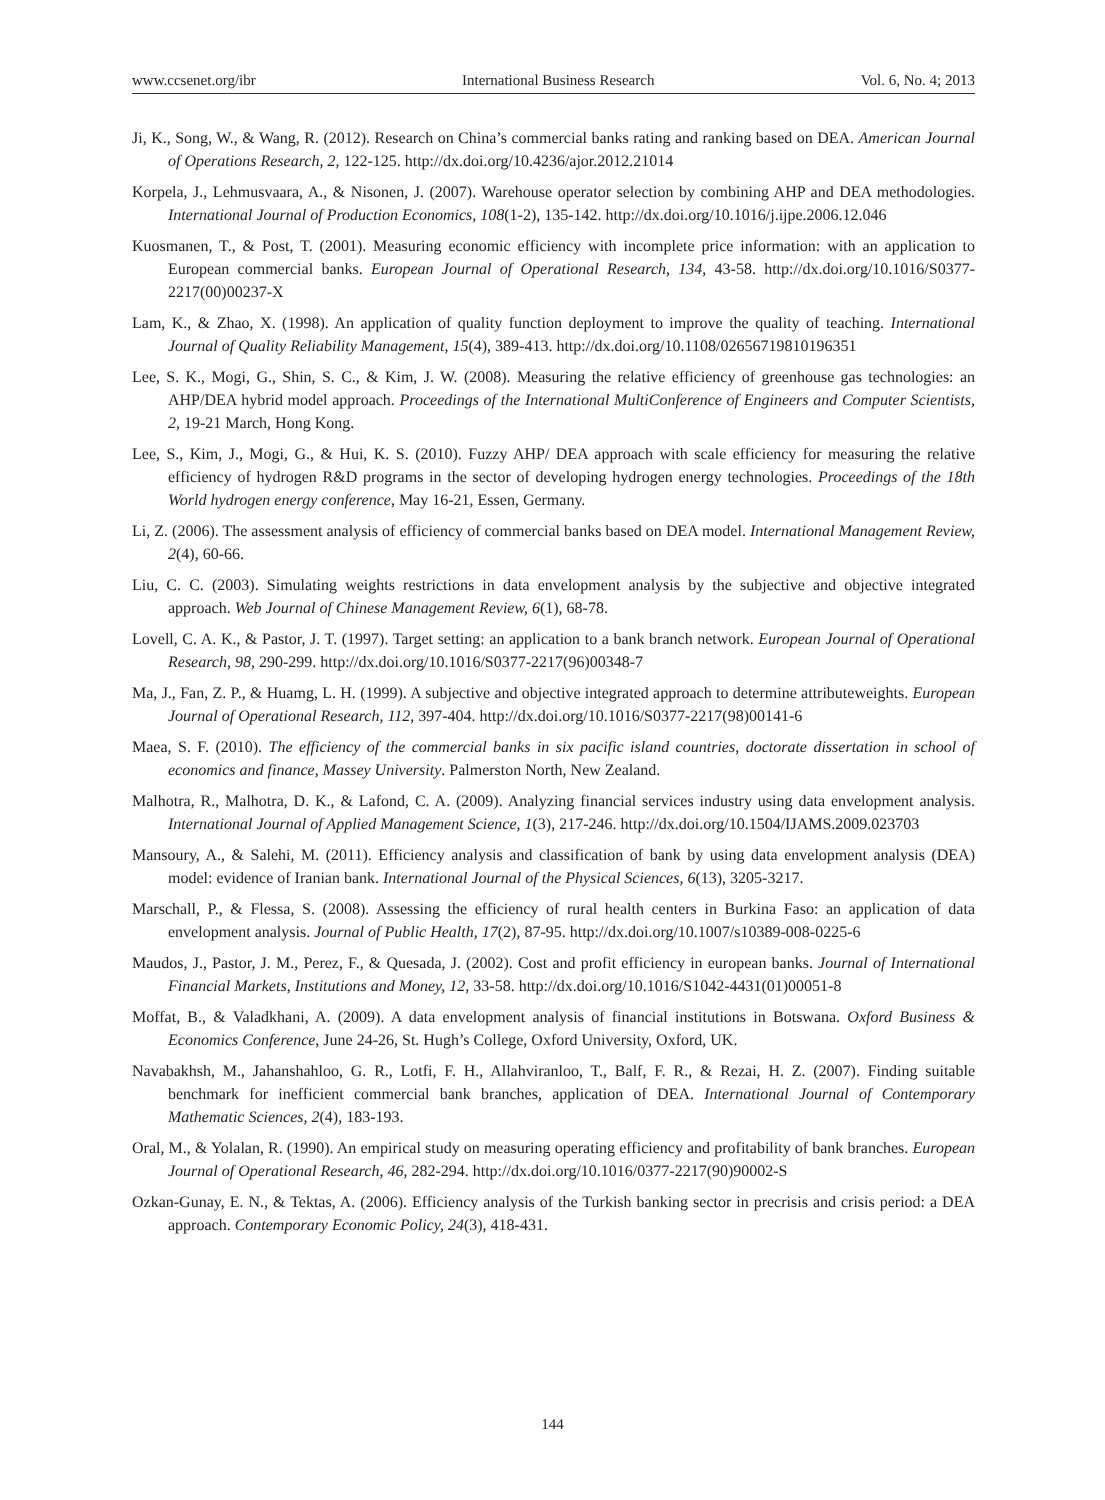www.ccsenet.org/ibr International Business Research Vol. 6, No. 4; 2013
Ji, K., Song, W., & Wang, R. (2012). Research on China’s commercial banks rating and ranking based on DEA. American Journal of Operations Research, 2, 122-125. http://dx.doi.org/10.4236/ajor.2012.21014
Korpela, J., Lehmusvaara, A., & Nisonen, J. (2007). Warehouse operator selection by combining AHP and DEA methodologies. International Journal of Production Economics, 108(1-2), 135-142. http://dx.doi.org/10.1016/j.ijpe.2006.12.046
Kuosmanen, T., & Post, T. (2001). Measuring economic efficiency with incomplete price information: with an application to European commercial banks. European Journal of Operational Research, 134, 43-58. http://dx.doi.org/10.1016/S0377-2217(00)00237-X
Lam, K., & Zhao, X. (1998). An application of quality function deployment to improve the quality of teaching. International Journal of Quality Reliability Management, 15(4), 389-413. http://dx.doi.org/10.1108/02656719810196351
Lee, S. K., Mogi, G., Shin, S. C., & Kim, J. W. (2008). Measuring the relative efficiency of greenhouse gas technologies: an AHP/DEA hybrid model approach. Proceedings of the International MultiConference of Engineers and Computer Scientists, 2, 19-21 March, Hong Kong.
Lee, S., Kim, J., Mogi, G., & Hui, K. S. (2010). Fuzzy AHP/ DEA approach with scale efficiency for measuring the relative efficiency of hydrogen R&D programs in the sector of developing hydrogen energy technologies. Proceedings of the 18th World hydrogen energy conference, May 16-21, Essen, Germany.
Li, Z. (2006). The assessment analysis of efficiency of commercial banks based on DEA model. International Management Review, 2(4), 60-66.
Liu, C. C. (2003). Simulating weights restrictions in data envelopment analysis by the subjective and objective integrated approach. Web Journal of Chinese Management Review, 6(1), 68-78.
Lovell, C. A. K., & Pastor, J. T. (1997). Target setting: an application to a bank branch network. European Journal of Operational Research, 98, 290-299. http://dx.doi.org/10.1016/S0377-2217(96)00348-7
Ma, J., Fan, Z. P., & Huamg, L. H. (1999). A subjective and objective integrated approach to determine attributeweights. European Journal of Operational Research, 112, 397-404. http://dx.doi.org/10.1016/S0377-2217(98)00141-6
Maea, S. F. (2010). The efficiency of the commercial banks in six pacific island countries, doctorate dissertation in school of economics and finance, Massey University. Palmerston North, New Zealand.
Malhotra, R., Malhotra, D. K., & Lafond, C. A. (2009). Analyzing financial services industry using data envelopment analysis. International Journal of Applied Management Science, 1(3), 217-246. http://dx.doi.org/10.1504/IJAMS.2009.023703
Mansoury, A., & Salehi, M. (2011). Efficiency analysis and classification of bank by using data envelopment analysis (DEA) model: evidence of Iranian bank. International Journal of the Physical Sciences, 6(13), 3205-3217.
Marschall, P., & Flessa, S. (2008). Assessing the efficiency of rural health centers in Burkina Faso: an application of data envelopment analysis. Journal of Public Health, 17(2), 87-95. http://dx.doi.org/10.1007/s10389-008-0225-6
Maudos, J., Pastor, J. M., Perez, F., & Quesada, J. (2002). Cost and profit efficiency in european banks. Journal of International Financial Markets, Institutions and Money, 12, 33-58. http://dx.doi.org/10.1016/S1042-4431(01)00051-8
Moffat, B., & Valadkhani, A. (2009). A data envelopment analysis of financial institutions in Botswana. Oxford Business & Economics Conference, June 24-26, St. Hugh’s College, Oxford University, Oxford, UK.
Navabakhsh, M., Jahanshahloo, G. R., Lotfi, F. H., Allahviranloo, T., Balf, F. R., & Rezai, H. Z. (2007). Finding suitable benchmark for inefficient commercial bank branches, application of DEA. International Journal of Contemporary Mathematic Sciences, 2(4), 183-193.
Oral, M., & Yolalan, R. (1990). An empirical study on measuring operating efficiency and profitability of bank branches. European Journal of Operational Research, 46, 282-294. http://dx.doi.org/10.1016/0377-2217(90)90002-S
Ozkan-Gunay, E. N., & Tektas, A. (2006). Efficiency analysis of the Turkish banking sector in precrisis and crisis period: a DEA approach. Contemporary Economic Policy, 24(3), 418-431.
144